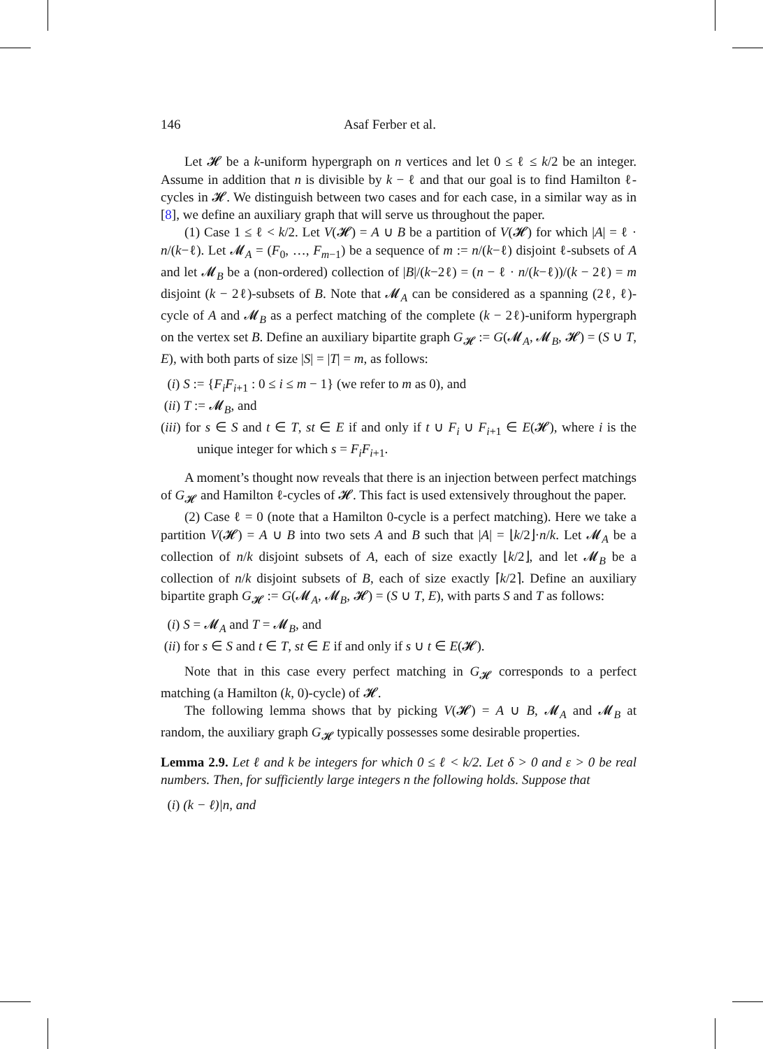146 Asaf Ferber et al.
Let 𝓗 be a k-uniform hypergraph on n vertices and let 0 ≤ ℓ ≤ k/2 be an integer. Assume in addition that n is divisible by k − ℓ and that our goal is to find Hamilton ℓ-cycles in 𝓗. We distinguish between two cases and for each case, in a similar way as in [8], we define an auxiliary graph that will serve us throughout the paper.
(1) Case 1 ≤ ℓ < k/2. Let V(𝓗) = A ∪ B be a partition of V(𝓗) for which |A| = ℓ · n/(k−ℓ). Let 𝓜<sub>A</sub> = (F<sub>0</sub>, …, F<sub>m−1</sub>) be a sequence of m := n/(k−ℓ) disjoint ℓ-subsets of A and let 𝓜<sub>B</sub> be a (non-ordered) collection of |B|/(k−2ℓ) = (n − ℓ · n/(k−ℓ))/(k − 2ℓ) = m disjoint (k − 2ℓ)-subsets of B. Note that 𝓜<sub>A</sub> can be considered as a spanning (2ℓ, ℓ)-cycle of A and 𝓜<sub>B</sub> as a perfect matching of the complete (k − 2ℓ)-uniform hypergraph on the vertex set B. Define an auxiliary bipartite graph G<sub>𝓗</sub> := G(𝓜<sub>A</sub>, 𝓜<sub>B</sub>, 𝓗) = (S ∪ T, E), with both parts of size |S| = |T| = m, as follows:
(i) S := {F<sub>i</sub>F<sub>i+1</sub> : 0 ≤ i ≤ m − 1} (we refer to m as 0), and
(ii) T := 𝓜<sub>B</sub>, and
(iii) for s ∈ S and t ∈ T, st ∈ E if and only if t ∪ F<sub>i</sub> ∪ F<sub>i+1</sub> ∈ E(𝓗), where i is the unique integer for which s = F<sub>i</sub>F<sub>i+1</sub>.
A moment’s thought now reveals that there is an injection between perfect matchings of G<sub>𝓗</sub> and Hamilton ℓ-cycles of 𝓗. This fact is used extensively throughout the paper.
(2) Case ℓ = 0 (note that a Hamilton 0-cycle is a perfect matching). Here we take a partition V(𝓗) = A ∪ B into two sets A and B such that |A| = ⌊k/2⌋·n/k. Let 𝓜<sub>A</sub> be a collection of n/k disjoint subsets of A, each of size exactly ⌊k/2⌋, and let 𝓜<sub>B</sub> be a collection of n/k disjoint subsets of B, each of size exactly ⌈k/2⌉. Define an auxiliary bipartite graph G<sub>𝓗</sub> := G(𝓜<sub>A</sub>, 𝓜<sub>B</sub>, 𝓗) = (S ∪ T, E), with parts S and T as follows:
(i) S = 𝓜<sub>A</sub> and T = 𝓜<sub>B</sub>, and
(ii) for s ∈ S and t ∈ T, st ∈ E if and only if s ∪ t ∈ E(𝓗).
Note that in this case every perfect matching in G<sub>𝓗</sub> corresponds to a perfect matching (a Hamilton (k, 0)-cycle) of 𝓗.
The following lemma shows that by picking V(𝓗) = A ∪ B, 𝓜<sub>A</sub> and 𝓜<sub>B</sub> at random, the auxiliary graph G<sub>𝓗</sub> typically possesses some desirable properties.
Lemma 2.9. Let ℓ and k be integers for which 0 ≤ ℓ < k/2. Let δ > 0 and ε > 0 be real numbers. Then, for sufficiently large integers n the following holds. Suppose that
(i) (k − ℓ)|n, and